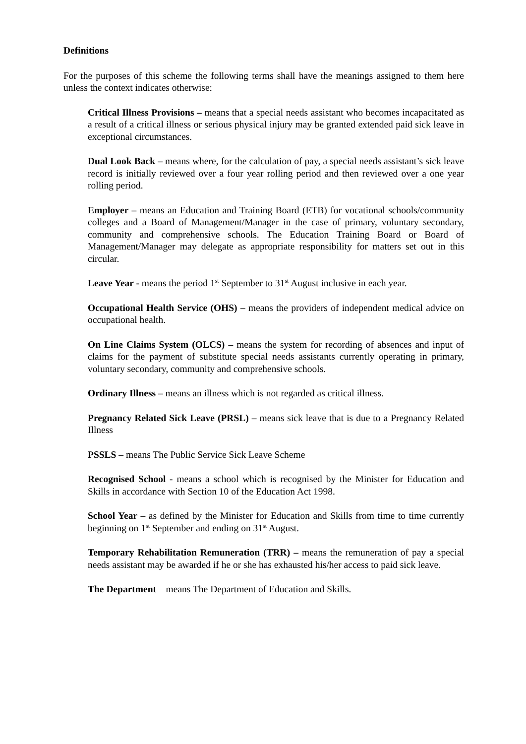Definitions
For the purposes of this scheme the following terms shall have the meanings assigned to them here unless the context indicates otherwise:
Critical Illness Provisions – means that a special needs assistant who becomes incapacitated as a result of a critical illness or serious physical injury may be granted extended paid sick leave in exceptional circumstances.
Dual Look Back – means where, for the calculation of pay, a special needs assistant’s sick leave record is initially reviewed over a four year rolling period and then reviewed over a one year rolling period.
Employer – means an Education and Training Board (ETB) for vocational schools/community colleges and a Board of Management/Manager in the case of primary, voluntary secondary, community and comprehensive schools. The Education Training Board or Board of Management/Manager may delegate as appropriate responsibility for matters set out in this circular.
Leave Year - means the period 1<sup>st</sup> September to 31<sup>st</sup> August inclusive in each year.
Occupational Health Service (OHS) – means the providers of independent medical advice on occupational health.
On Line Claims System (OLCS) – means the system for recording of absences and input of claims for the payment of substitute special needs assistants currently operating in primary, voluntary secondary, community and comprehensive schools.
Ordinary Illness – means an illness which is not regarded as critical illness.
Pregnancy Related Sick Leave (PRSL) – means sick leave that is due to a Pregnancy Related Illness
PSSLS – means The Public Service Sick Leave Scheme
Recognised School - means a school which is recognised by the Minister for Education and Skills in accordance with Section 10 of the Education Act 1998.
School Year – as defined by the Minister for Education and Skills from time to time currently beginning on 1<sup>st</sup> September and ending on 31<sup>st</sup> August.
Temporary Rehabilitation Remuneration (TRR) – means the remuneration of pay a special needs assistant may be awarded if he or she has exhausted his/her access to paid sick leave.
The Department – means The Department of Education and Skills.